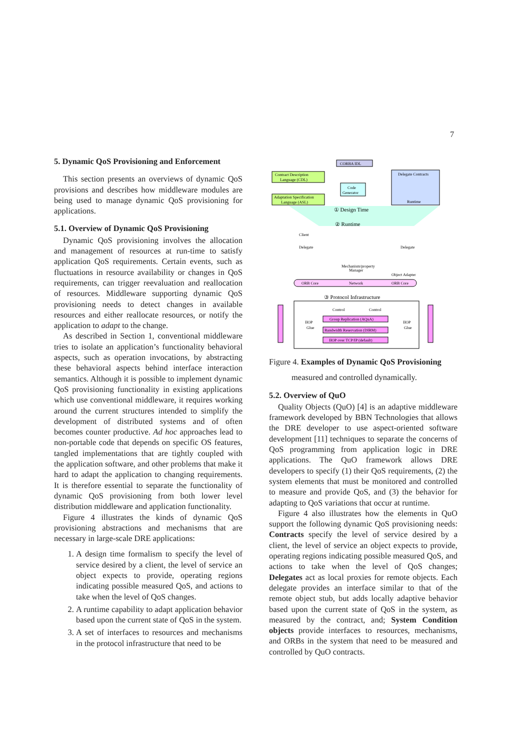7
5. Dynamic QoS Provisioning and Enforcement
This section presents an overviews of dynamic QoS provisions and describes how middleware modules are being used to manage dynamic QoS provisioning for applications.
5.1. Overview of Dynamic QoS Provisioning
Dynamic QoS provisioning involves the allocation and management of resources at run-time to satisfy application QoS requirements. Certain events, such as fluctuations in resource availability or changes in QoS requirements, can trigger reevaluation and reallocation of resources. Middleware supporting dynamic QoS provisioning needs to detect changes in available resources and either reallocate resources, or notify the application to adapt to the change.
As described in Section 1, conventional middleware tries to isolate an application’s functionality behavioral aspects, such as operation invocations, by abstracting these behavioral aspects behind interface interaction semantics. Although it is possible to implement dynamic QoS provisioning functionality in existing applications which use conventional middleware, it requires working around the current structures intended to simplify the development of distributed systems and of often becomes counter productive. Ad hoc approaches lead to non-portable code that depends on specific OS features, tangled implementations that are tightly coupled with the application software, and other problems that make it hard to adapt the application to changing requirements. It is therefore essential to separate the functionality of dynamic QoS provisioning from both lower level distribution middleware and application functionality.
Figure 4 illustrates the kinds of dynamic QoS provisioning abstractions and mechanisms that are necessary in large-scale DRE applications:
1. A design time formalism to specify the level of service desired by a client, the level of service an object expects to provide, operating regions indicating possible measured QoS, and actions to take when the level of QoS changes.
2. A runtime capability to adapt application behavior based upon the current state of QoS in the system.
3. A set of interfaces to resources and mechanisms in the protocol infrastructure that need to be
CORBA IDL
Contract Description
Language (CDL)
Adaptation Specification
Language (ASL)
Code
Generator
Delegate Contracts
Runtime
① Design Time
② Runtime
Group Replication (AQuA)
Bandwidth Reservation (DIRM)
IIOP over TCP/IP (default)
③ Protocol Infrastructure
ORB Core
Network
ORB Core
Client
Delegate
Mechanism/property
Manager
Delegate
Object Adapter
Control
Control
IIOP
Glue
IIOP
Glue
Figure 4. Examples of Dynamic QoS Provisioning
measured and controlled dynamically.
5.2. Overview of QuO
Quality Objects (QuO) [4] is an adaptive middleware framework developed by BBN Technologies that allows the DRE developer to use aspect-oriented software development [11] techniques to separate the concerns of QoS programming from application logic in DRE applications. The QuO framework allows DRE developers to specify (1) their QoS requirements, (2) the system elements that must be monitored and controlled to measure and provide QoS, and (3) the behavior for adapting to QoS variations that occur at runtime.
Figure 4 also illustrates how the elements in QuO support the following dynamic QoS provisioning needs: Contracts specify the level of service desired by a client, the level of service an object expects to provide, operating regions indicating possible measured QoS, and actions to take when the level of QoS changes; Delegates act as local proxies for remote objects. Each delegate provides an interface similar to that of the remote object stub, but adds locally adaptive behavior based upon the current state of QoS in the system, as measured by the contract, and; System Condition objects provide interfaces to resources, mechanisms, and ORBs in the system that need to be measured and controlled by QuO contracts.